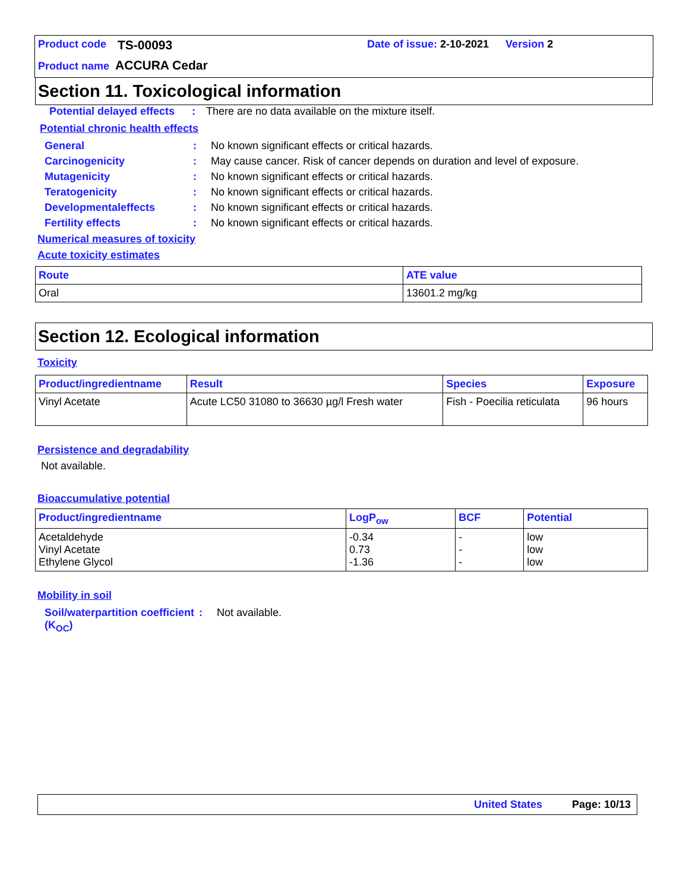Product code TS-00093 Date of issue: 2-10-2021 Version 2
Product name ACCURA Cedar
Section 11. Toxicological information
Potential delayed effects: There are no data available on the mixture itself.
Potential chronic health effects
General: No known significant effects or critical hazards.
Carcinogenicity: May cause cancer. Risk of cancer depends on duration and level of exposure.
Mutagenicity: No known significant effects or critical hazards.
Teratogenicity: No known significant effects or critical hazards.
Developmentaleffects: No known significant effects or critical hazards.
Fertility effects: No known significant effects or critical hazards.
Numerical measures of toxicity
Acute toxicity estimates
| Route | ATE value |
| --- | --- |
| Oral | 13601.2 mg/kg |
Section 12. Ecological information
Toxicity
| Product/ingredientname | Result | Species | Exposure |
| --- | --- | --- | --- |
| Vinyl Acetate | Acute LC50 31080 to 36630 µg/l Fresh water | Fish - Poecilia reticulata | 96 hours |
Persistence and degradability
Not available.
Bioaccumulative potential
| Product/ingredientname | LogP<sub>ow</sub> | BCF | Potential |
| --- | --- | --- | --- |
| Acetaldehyde Vinyl Acetate Ethylene Glycol | -0.34 0.73 -1.36 | - - - | low low low |
Mobility in soil
Soil/waterpartition coefficient (K<sub>OC</sub>): Not available.
United States Page: 10/13